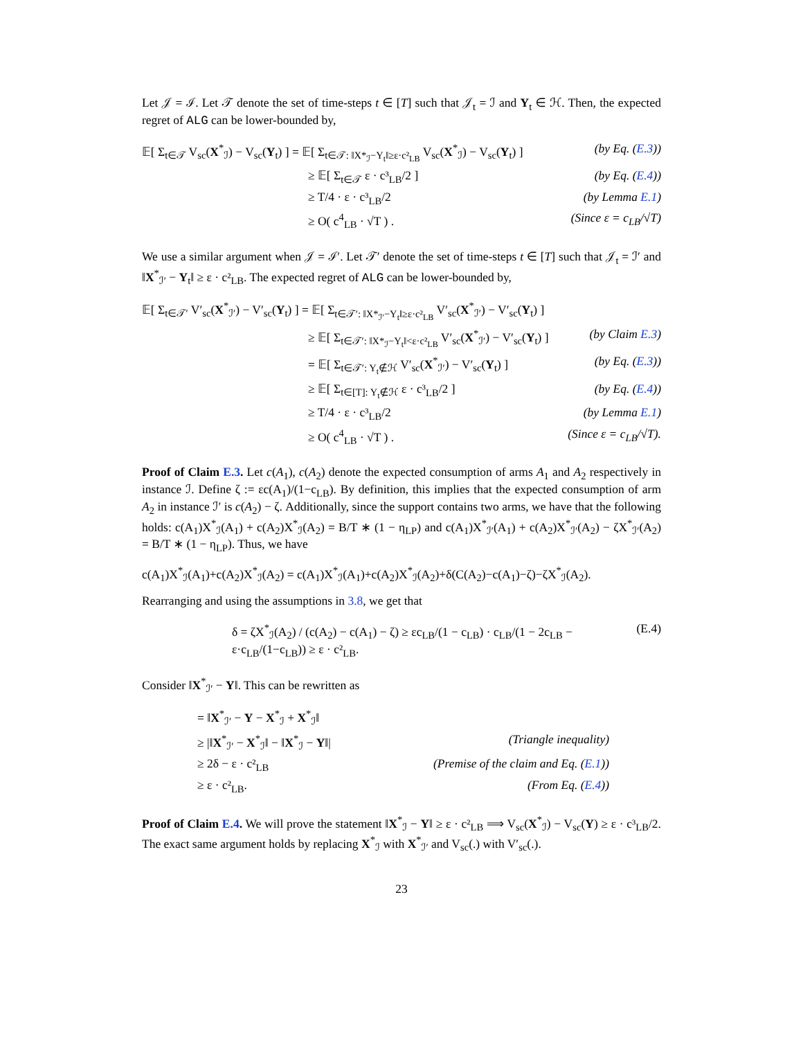Let 𝒥 = ℐ. Let 𝒯 denote the set of time-steps t ∈ [T] such that 𝒥<sub>t</sub> = ℐ and Y<sub>t</sub> ∈ ℋ. Then, the expected regret of ALG can be lower-bounded by,
𝔼[ Σ<sub>t∈𝒯</sub> V<sub>sc</sub>(X<sup>*</sup><sub>ℐ</sub>) − V<sub>sc</sub>(Y<sub>t</sub>) ] = 𝔼[ Σ<sub>t∈𝒯: ‖X*<sub>ℐ</sub>−Y<sub>t</sub>‖≥ε·c²<sub>LB</sub></sub> V<sub>sc</sub>(X<sup>*</sup><sub>ℐ</sub>) − V<sub>sc</sub>(Y<sub>t</sub>) ] (by Eq. (E.3))
≥ 𝔼[ Σ<sub>t∈𝒯</sub> ε · c³<sub>LB</sub>/2 ] (by Eq. (E.4))
≥ T/4 · ε · c³<sub>LB</sub>/2 (by Lemma E.1)
≥ O( c<sup>4</sup><sub>LB</sub> · √T ) . (Since ε = c<sub>LB</sub>/√T)
We use a similar argument when 𝒥 = ℐ′. Let 𝒯′ denote the set of time-steps t ∈ [T] such that 𝒥<sub>t</sub> = ℐ′ and ‖X<sup>*</sup><sub>ℐ′</sub> − Y<sub>t</sub>‖ ≥ ε · c²<sub>LB</sub>. The expected regret of ALG can be lower-bounded by,
𝔼[ Σ<sub>t∈𝒯′</sub> V′<sub>sc</sub>(X<sup>*</sup><sub>ℐ′</sub>) − V′<sub>sc</sub>(Y<sub>t</sub>) ] = 𝔼[ Σ<sub>t∈𝒯′: ‖X*<sub>ℐ′</sub>−Y<sub>t</sub>‖≥ε·c²<sub>LB</sub></sub> V′<sub>sc</sub>(X<sup>*</sup><sub>ℐ′</sub>) − V′<sub>sc</sub>(Y<sub>t</sub>) ]
≥ 𝔼[ Σ<sub>t∈𝒯′: ‖X*<sub>ℐ</sub>−Y<sub>t</sub>‖<ε·c²<sub>LB</sub></sub> V′<sub>sc</sub>(X<sup>*</sup><sub>ℐ′</sub>) − V′<sub>sc</sub>(Y<sub>t</sub>) ] (by Claim E.3)
= 𝔼[ Σ<sub>t∈𝒯′: Y<sub>t</sub>∉ℋ</sub> V′<sub>sc</sub>(X<sup>*</sup><sub>ℐ′</sub>) − V′<sub>sc</sub>(Y<sub>t</sub>) ] (by Eq. (E.3))
≥ 𝔼[ Σ<sub>t∈[T]: Y<sub>t</sub>∉ℋ</sub> ε · c³<sub>LB</sub>/2 ] (by Eq. (E.4))
≥ T/4 · ε · c³<sub>LB</sub>/2 (by Lemma E.1)
≥ O( c<sup>4</sup><sub>LB</sub> · √T ) . (Since ε = c<sub>LB</sub>/√T).
Proof of Claim E.3. Let c(A<sub>1</sub>), c(A<sub>2</sub>) denote the expected consumption of arms A<sub>1</sub> and A<sub>2</sub> respectively in instance ℐ. Define ζ := εc(A<sub>1</sub>)/(1−c<sub>LB</sub>). By definition, this implies that the expected consumption of arm A<sub>2</sub> in instance ℐ′ is c(A<sub>2</sub>) − ζ. Additionally, since the support contains two arms, we have that the following holds: c(A<sub>1</sub>)X<sup>*</sup><sub>ℐ</sub>(A<sub>1</sub>) + c(A<sub>2</sub>)X<sup>*</sup><sub>ℐ</sub>(A<sub>2</sub>) = B/T ∗ (1 − η<sub>LP</sub>) and c(A<sub>1</sub>)X<sup>*</sup><sub>ℐ′</sub>(A<sub>1</sub>) + c(A<sub>2</sub>)X<sup>*</sup><sub>ℐ′</sub>(A<sub>2</sub>) − ζX<sup>*</sup><sub>ℐ′</sub>(A<sub>2</sub>) = B/T ∗ (1 − η<sub>LP</sub>). Thus, we have
c(A<sub>1</sub>)X<sup>*</sup><sub>ℐ</sub>(A<sub>1</sub>)+c(A<sub>2</sub>)X<sup>*</sup><sub>ℐ</sub>(A<sub>2</sub>) = c(A<sub>1</sub>)X<sup>*</sup><sub>ℐ</sub>(A<sub>1</sub>)+c(A<sub>2</sub>)X<sup>*</sup><sub>ℐ</sub>(A<sub>2</sub>)+δ(C(A<sub>2</sub>)−c(A<sub>1</sub>)−ζ)−ζX<sup>*</sup><sub>ℐ</sub>(A<sub>2</sub>).
Rearranging and using the assumptions in 3.8, we get that
δ = ζX<sup>*</sup><sub>ℐ</sub>(A<sub>2</sub>) / (c(A<sub>2</sub>) − c(A<sub>1</sub>) − ζ) ≥ εc<sub>LB</sub>/(1 − c<sub>LB</sub>) · c<sub>LB</sub>/(1 − 2c<sub>LB</sub> − ε·c<sub>LB</sub>/(1−c<sub>LB</sub>)) ≥ ε · c²<sub>LB</sub>. (E.4)
Consider ‖X<sup>*</sup><sub>ℐ′</sub> − Y‖. This can be rewritten as
= ‖X<sup>*</sup><sub>ℐ′</sub> − Y − X<sup>*</sup><sub>ℐ</sub> + X<sup>*</sup><sub>ℐ</sub>‖
≥ |‖X<sup>*</sup><sub>ℐ′</sub> − X<sup>*</sup><sub>ℐ</sub>‖ − ‖X<sup>*</sup><sub>ℐ</sub> − Y‖| (Triangle inequality)
≥ 2δ − ε · c²<sub>LB</sub> (Premise of the claim and Eq. (E.1))
≥ ε · c²<sub>LB</sub>. (From Eq. (E.4))
Proof of Claim E.4. We will prove the statement ‖X<sup>*</sup><sub>ℐ</sub> − Y‖ ≥ ε · c²<sub>LB</sub> ⟹ V<sub>sc</sub>(X<sup>*</sup><sub>ℐ</sub>) − V<sub>sc</sub>(Y) ≥ ε · c³<sub>LB</sub>/2. The exact same argument holds by replacing X<sup>*</sup><sub>ℐ</sub> with X<sup>*</sup><sub>ℐ′</sub> and V<sub>sc</sub>(.) with V′<sub>sc</sub>(.).
23